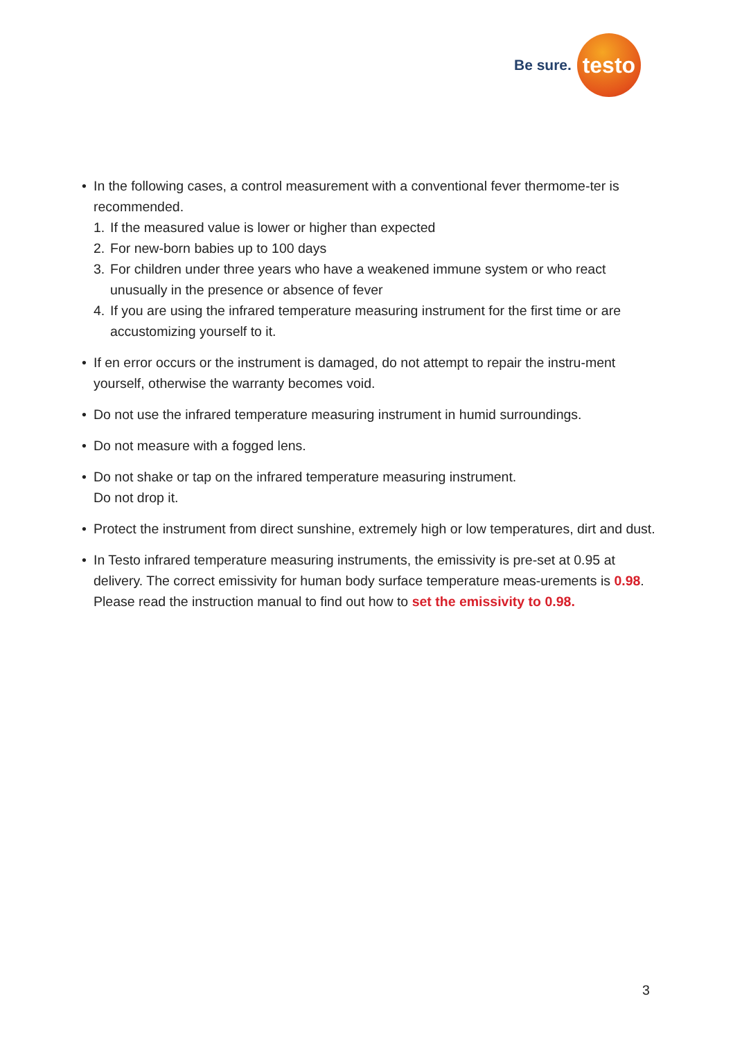Be sure.
testo
• In the following cases, a control measurement with a conventional fever thermome-ter is recommended.
1. If the measured value is lower or higher than expected
2. For new-born babies up to 100 days
3. For children under three years who have a weakened immune system or who react unusually in the presence or absence of fever
4. If you are using the infrared temperature measuring instrument for the first time or are accustomizing yourself to it.
• If en error occurs or the instrument is damaged, do not attempt to repair the instru-ment yourself, otherwise the warranty becomes void.
• Do not use the infrared temperature measuring instrument in humid surroundings.
• Do not measure with a fogged lens.
• Do not shake or tap on the infrared temperature measuring instrument.
Do not drop it.
• Protect the instrument from direct sunshine, extremely high or low temperatures, dirt and dust.
• In Testo infrared temperature measuring instruments, the emissivity is pre-set at 0.95 at delivery. The correct emissivity for human body surface temperature meas-urements is 0.98. Please read the instruction manual to find out how to set the emissivity to 0.98.
3